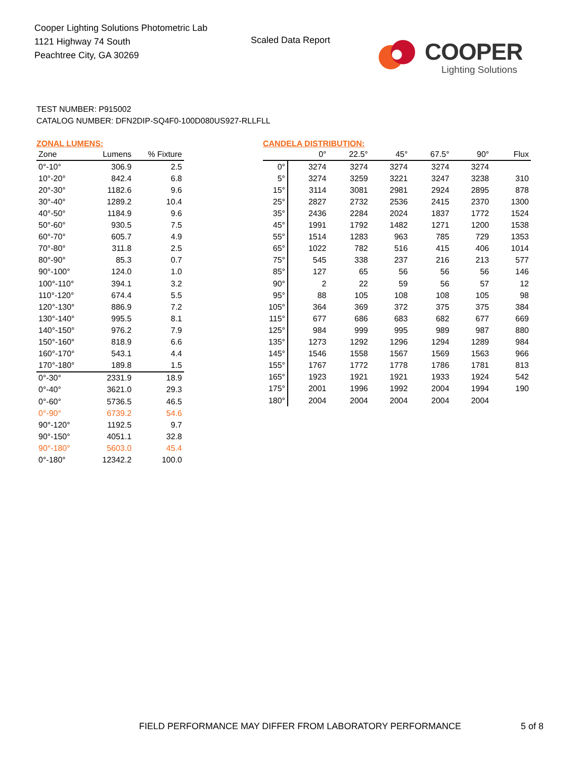Cooper Lighting Solutions Photometric Lab
1121 Highway 74 South
Peachtree City, GA 30269
Scaled Data Report
COOPER
Lighting Solutions
TEST NUMBER: P915002
CATALOG NUMBER: DFN2DIP-SQ4F0-100D080US927-RLLFLL
ZONAL LUMENS:
| Zone | Lumens | % Fixture |
| --- | --- | --- |
| 0°-10° | 306.9 | 2.5 |
| 10°-20° | 842.4 | 6.8 |
| 20°-30° | 1182.6 | 9.6 |
| 30°-40° | 1289.2 | 10.4 |
| 40°-50° | 1184.9 | 9.6 |
| 50°-60° | 930.5 | 7.5 |
| 60°-70° | 605.7 | 4.9 |
| 70°-80° | 311.8 | 2.5 |
| 80°-90° | 85.3 | 0.7 |
| 90°-100° | 124.0 | 1.0 |
| 100°-110° | 394.1 | 3.2 |
| 110°-120° | 674.4 | 5.5 |
| 120°-130° | 886.9 | 7.2 |
| 130°-140° | 995.5 | 8.1 |
| 140°-150° | 976.2 | 7.9 |
| 150°-160° | 818.9 | 6.6 |
| 160°-170° | 543.1 | 4.4 |
| 170°-180° | 189.8 | 1.5 |
| 0°-30° | 2331.9 | 18.9 |
| 0°-40° | 3621.0 | 29.3 |
| 0°-60° | 5736.5 | 46.5 |
| 0°-90° | 6739.2 | 54.6 |
| 90°-120° | 1192.5 | 9.7 |
| 90°-150° | 4051.1 | 32.8 |
| 90°-180° | 5603.0 | 45.4 |
| 0°-180° | 12342.2 | 100.0 |
CANDELA DISTRIBUTION:
| | 0° | 22.5° | 45° | 67.5° | 90° | Flux |
| --- | --- | --- | --- | --- | --- | --- |
| 0° | 3274 | 3274 | 3274 | 3274 | 3274 | |
| 5° | 3274 | 3259 | 3221 | 3247 | 3238 | 310 |
| 15° | 3114 | 3081 | 2981 | 2924 | 2895 | 878 |
| 25° | 2827 | 2732 | 2536 | 2415 | 2370 | 1300 |
| 35° | 2436 | 2284 | 2024 | 1837 | 1772 | 1524 |
| 45° | 1991 | 1792 | 1482 | 1271 | 1200 | 1538 |
| 55° | 1514 | 1283 | 963 | 785 | 729 | 1353 |
| 65° | 1022 | 782 | 516 | 415 | 406 | 1014 |
| 75° | 545 | 338 | 237 | 216 | 213 | 577 |
| 85° | 127 | 65 | 56 | 56 | 56 | 146 |
| 90° | 2 | 22 | 59 | 56 | 57 | 12 |
| 95° | 88 | 105 | 108 | 108 | 105 | 98 |
| 105° | 364 | 369 | 372 | 375 | 375 | 384 |
| 115° | 677 | 686 | 683 | 682 | 677 | 669 |
| 125° | 984 | 999 | 995 | 989 | 987 | 880 |
| 135° | 1273 | 1292 | 1296 | 1294 | 1289 | 984 |
| 145° | 1546 | 1558 | 1567 | 1569 | 1563 | 966 |
| 155° | 1767 | 1772 | 1778 | 1786 | 1781 | 813 |
| 165° | 1923 | 1921 | 1921 | 1933 | 1924 | 542 |
| 175° | 2001 | 1996 | 1992 | 2004 | 1994 | 190 |
| 180° | 2004 | 2004 | 2004 | 2004 | 2004 | |
FIELD PERFORMANCE MAY DIFFER FROM LABORATORY PERFORMANCE
5 of 8